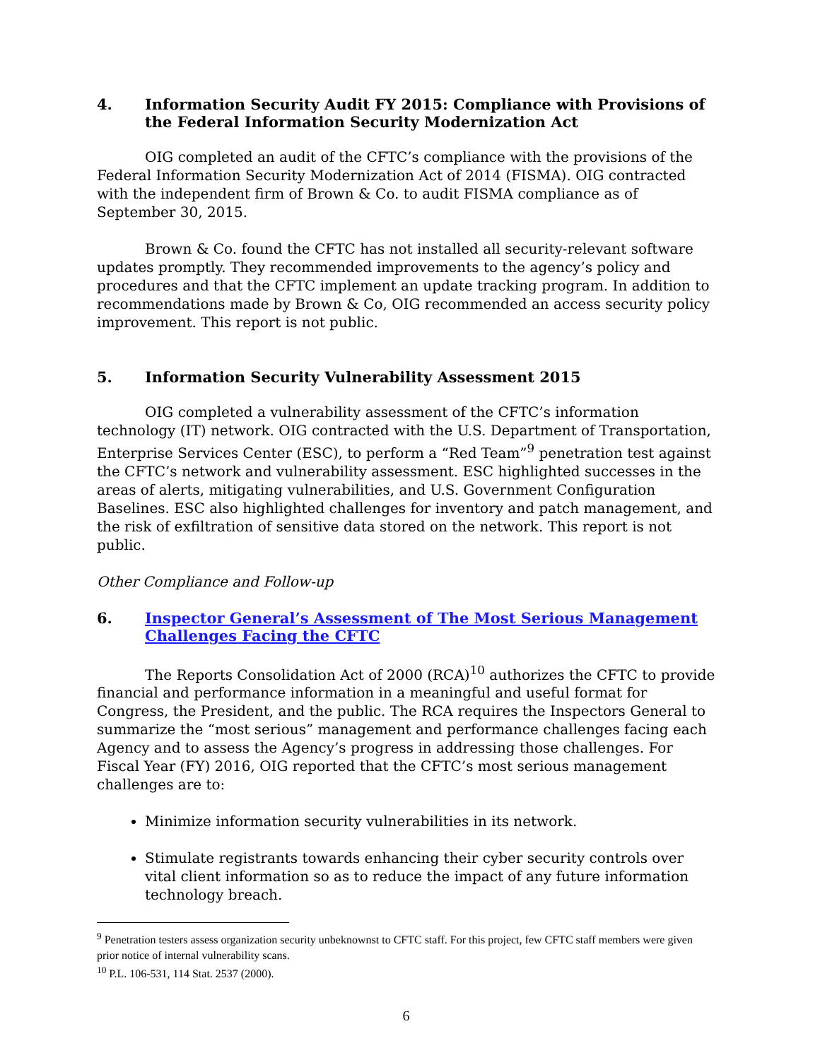4. Information Security Audit FY 2015: Compliance with Provisions of the Federal Information Security Modernization Act
OIG completed an audit of the CFTC’s compliance with the provisions of the Federal Information Security Modernization Act of 2014 (FISMA). OIG contracted with the independent firm of Brown & Co. to audit FISMA compliance as of September 30, 2015.
Brown & Co. found the CFTC has not installed all security-relevant software updates promptly. They recommended improvements to the agency’s policy and procedures and that the CFTC implement an update tracking program. In addition to recommendations made by Brown & Co, OIG recommended an access security policy improvement. This report is not public.
5. Information Security Vulnerability Assessment 2015
OIG completed a vulnerability assessment of the CFTC’s information technology (IT) network. OIG contracted with the U.S. Department of Transportation, Enterprise Services Center (ESC), to perform a “Red Team”<sup>9</sup> penetration test against the CFTC’s network and vulnerability assessment. ESC highlighted successes in the areas of alerts, mitigating vulnerabilities, and U.S. Government Configuration Baselines. ESC also highlighted challenges for inventory and patch management, and the risk of exfiltration of sensitive data stored on the network. This report is not public.
Other Compliance and Follow-up
6. Inspector General’s Assessment of The Most Serious Management Challenges Facing the CFTC
The Reports Consolidation Act of 2000 (RCA)<sup>10</sup> authorizes the CFTC to provide financial and performance information in a meaningful and useful format for Congress, the President, and the public. The RCA requires the Inspectors General to summarize the “most serious” management and performance challenges facing each Agency and to assess the Agency’s progress in addressing those challenges. For Fiscal Year (FY) 2016, OIG reported that the CFTC’s most serious management challenges are to:
Minimize information security vulnerabilities in its network.
Stimulate registrants towards enhancing their cyber security controls over vital client information so as to reduce the impact of any future information technology breach.
<sup>9</sup> Penetration testers assess organization security unbeknownst to CFTC staff. For this project, few CFTC staff members were given prior notice of internal vulnerability scans.
<sup>10</sup> P.L. 106-531, 114 Stat. 2537 (2000).
6